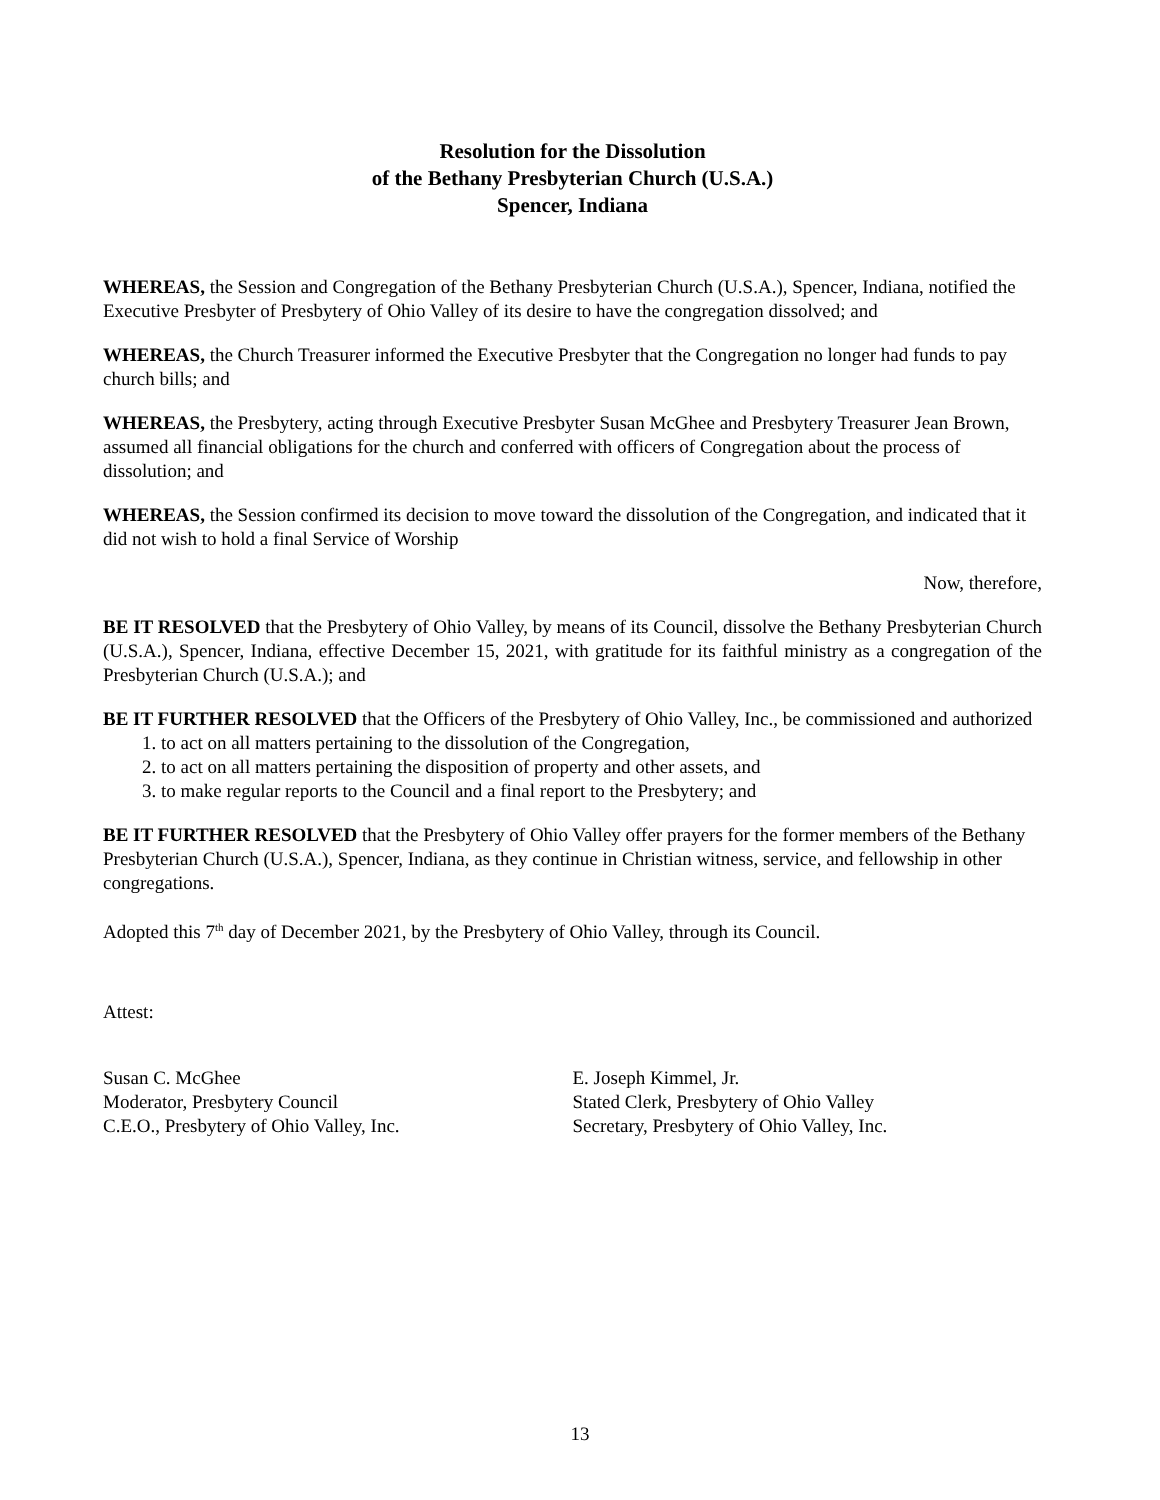Resolution for the Dissolution
of the Bethany Presbyterian Church (U.S.A.)
Spencer, Indiana
WHEREAS, the Session and Congregation of the Bethany Presbyterian Church (U.S.A.), Spencer, Indiana, notified the Executive Presbyter of Presbytery of Ohio Valley of its desire to have the congregation dissolved; and
WHEREAS, the Church Treasurer informed the Executive Presbyter that the Congregation no longer had funds to pay church bills; and
WHEREAS, the Presbytery, acting through Executive Presbyter Susan McGhee and Presbytery Treasurer Jean Brown, assumed all financial obligations for the church and conferred with officers of Congregation about the process of dissolution; and
WHEREAS, the Session confirmed its decision to move toward the dissolution of the Congregation, and indicated that it did not wish to hold a final Service of Worship
Now, therefore,
BE IT RESOLVED that the Presbytery of Ohio Valley, by means of its Council, dissolve the Bethany Presbyterian Church (U.S.A.), Spencer, Indiana, effective December 15, 2021, with gratitude for its faithful ministry as a congregation of the Presbyterian Church (U.S.A.); and
BE IT FURTHER RESOLVED that the Officers of the Presbytery of Ohio Valley, Inc., be commissioned and authorized
1. to act on all matters pertaining to the dissolution of the Congregation,
2. to act on all matters pertaining the disposition of property and other assets, and
3. to make regular reports to the Council and a final report to the Presbytery; and
BE IT FURTHER RESOLVED that the Presbytery of Ohio Valley offer prayers for the former members of the Bethany Presbyterian Church (U.S.A.), Spencer, Indiana, as they continue in Christian witness, service, and fellowship in other congregations.
Adopted this 7<sup>th</sup> day of December 2021, by the Presbytery of Ohio Valley, through its Council.
Attest:
Susan C. McGhee
Moderator, Presbytery Council
C.E.O., Presbytery of Ohio Valley, Inc.
E. Joseph Kimmel, Jr.
Stated Clerk, Presbytery of Ohio Valley
Secretary, Presbytery of Ohio Valley, Inc.
13